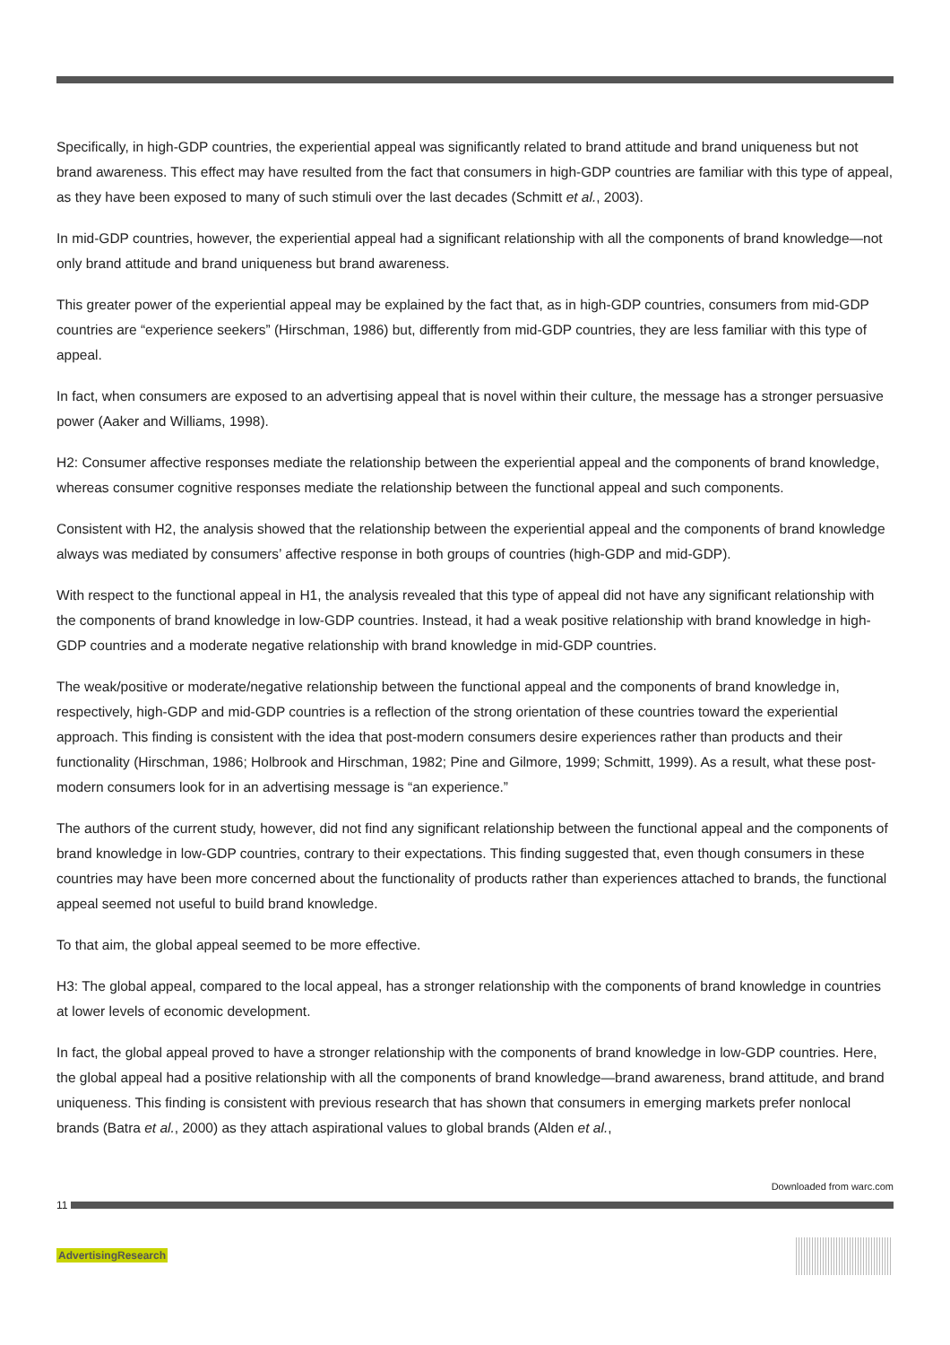Specifically, in high-GDP countries, the experiential appeal was significantly related to brand attitude and brand uniqueness but not brand awareness. This effect may have resulted from the fact that consumers in high-GDP countries are familiar with this type of appeal, as they have been exposed to many of such stimuli over the last decades (Schmitt et al., 2003).
In mid-GDP countries, however, the experiential appeal had a significant relationship with all the components of brand knowledge—not only brand attitude and brand uniqueness but brand awareness.
This greater power of the experiential appeal may be explained by the fact that, as in high-GDP countries, consumers from mid-GDP countries are “experience seekers” (Hirschman, 1986) but, differently from mid-GDP countries, they are less familiar with this type of appeal.
In fact, when consumers are exposed to an advertising appeal that is novel within their culture, the message has a stronger persuasive power (Aaker and Williams, 1998).
H2: Consumer affective responses mediate the relationship between the experiential appeal and the components of brand knowledge, whereas consumer cognitive responses mediate the relationship between the functional appeal and such components.
Consistent with H2, the analysis showed that the relationship between the experiential appeal and the components of brand knowledge always was mediated by consumers’ affective response in both groups of countries (high-GDP and mid-GDP).
With respect to the functional appeal in H1, the analysis revealed that this type of appeal did not have any significant relationship with the components of brand knowledge in low-GDP countries. Instead, it had a weak positive relationship with brand knowledge in high-GDP countries and a moderate negative relationship with brand knowledge in mid-GDP countries.
The weak/positive or moderate/negative relationship between the functional appeal and the components of brand knowledge in, respectively, high-GDP and mid-GDP countries is a reflection of the strong orientation of these countries toward the experiential approach. This finding is consistent with the idea that post-modern consumers desire experiences rather than products and their functionality (Hirschman, 1986; Holbrook and Hirschman, 1982; Pine and Gilmore, 1999; Schmitt, 1999). As a result, what these post-modern consumers look for in an advertising message is “an experience.”
The authors of the current study, however, did not find any significant relationship between the functional appeal and the components of brand knowledge in low-GDP countries, contrary to their expectations. This finding suggested that, even though consumers in these countries may have been more concerned about the functionality of products rather than experiences attached to brands, the functional appeal seemed not useful to build brand knowledge.
To that aim, the global appeal seemed to be more effective.
H3: The global appeal, compared to the local appeal, has a stronger relationship with the components of brand knowledge in countries at lower levels of economic development.
In fact, the global appeal proved to have a stronger relationship with the components of brand knowledge in low-GDP countries. Here, the global appeal had a positive relationship with all the components of brand knowledge—brand awareness, brand attitude, and brand uniqueness. This finding is consistent with previous research that has shown that consumers in emerging markets prefer nonlocal brands (Batra et al., 2000) as they attach aspirational values to global brands (Alden et al.,
Downloaded from warc.com
11
AdvertisingResearch